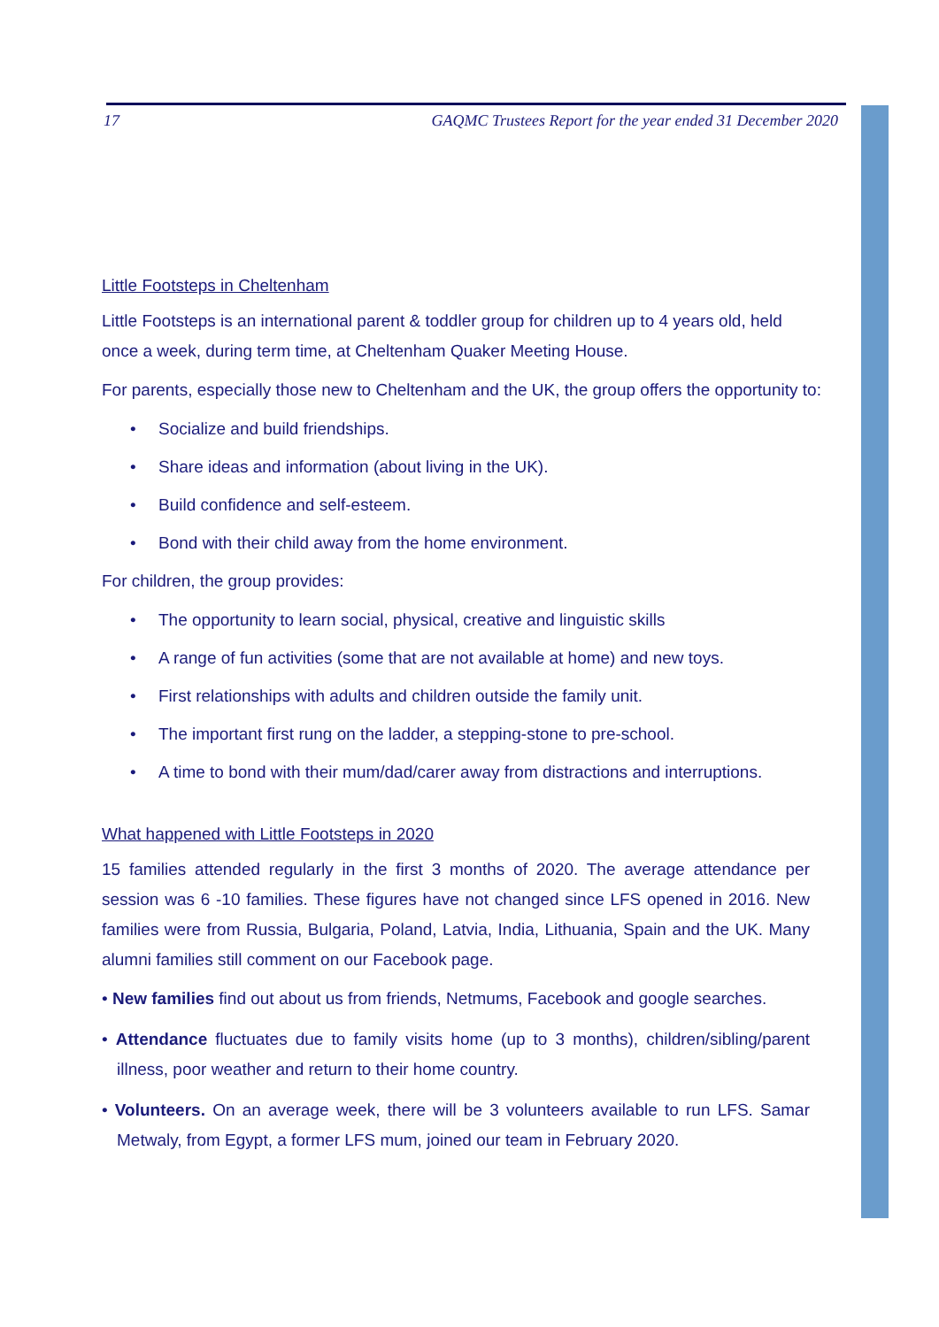17 GAQMC Trustees Report for the year ended 31 December 2020
Little Footsteps in Cheltenham
Little Footsteps is an international parent & toddler group for children up to 4 years old, held once a week, during term time, at Cheltenham Quaker Meeting House.
For parents, especially those new to Cheltenham and the UK, the group offers the opportunity to:
• Socialize and build friendships.
• Share ideas and information (about living in the UK).
• Build confidence and self-esteem.
• Bond with their child away from the home environment.
For children, the group provides:
• The opportunity to learn social, physical, creative and linguistic skills
• A range of fun activities (some that are not available at home) and new toys.
• First relationships with adults and children outside the family unit.
• The important first rung on the ladder, a stepping-stone to pre-school.
• A time to bond with their mum/dad/carer away from distractions and interruptions.
What happened with Little Footsteps in 2020
15 families attended regularly in the first 3 months of 2020. The average attendance per session was 6 -10 families. These figures have not changed since LFS opened in 2016. New families were from Russia, Bulgaria, Poland, Latvia, India, Lithuania, Spain and the UK. Many alumni families still comment on our Facebook page.
• New families find out about us from friends, Netmums, Facebook and google searches.
• Attendance fluctuates due to family visits home (up to 3 months), children/sibling/parent illness, poor weather and return to their home country.
• Volunteers. On an average week, there will be 3 volunteers available to run LFS. Samar Metwaly, from Egypt, a former LFS mum, joined our team in February 2020.